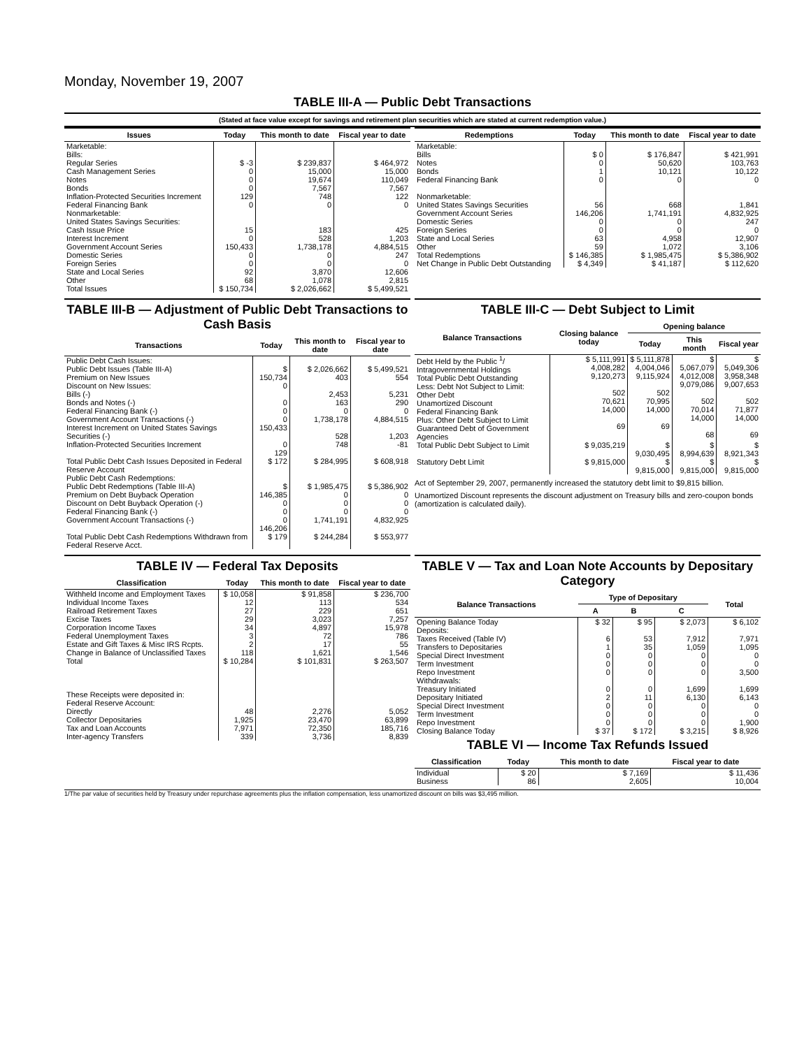Monday, November 19, 2007
TABLE III-A — Public Debt Transactions
(Stated at face value except for savings and retirement plan securities which are stated at current redemption value.)
| Issues | Today | This month to date | Fiscal year to date |
| --- | --- | --- | --- |
| Marketable: Bills: Regular Series Cash Management Series Notes Bonds Inflation-Protected Securities Increment Federal Financing Bank Nonmarketable: United States Savings Securities: Cash Issue Price Interest Increment Government Account Series Domestic Series Foreign Series State and Local Series Other | $ -3 0 0 0 129 0 15 0 150,433 0 0 92 68 | $ 239,837 15,000 19,674 7,567 748 0 183 528 1,738,178 0 0 3,870 1,078 | $ 464,972 15,000 110,049 7,567 122 0 425 1,203 4,884,515 247 0 12,606 2,815 |
| Total Issues | $ 150,734 | $ 2,026,662 | $ 5,499,521 |
| Redemptions | Today | This month to date | Fiscal year to date |
| --- | --- | --- | --- |
| Marketable: Bills Notes Bonds Federal Financing Bank Nonmarketable: United States Savings Securities Government Account Series Domestic Series Foreign Series State and Local Series Other | $ 0 0 1 0 56 146,206 0 0 63 59 | $ 176,847 50,620 10,121 0 668 1,741,191 0 0 4,958 1,072 | $ 421,991 103,763 10,122 0 1,841 4,832,925 247 0 12,907 3,106 |
| Total Redemptions | $ 146,385 | $ 1,985,475 | $ 5,386,902 |
| Net Change in Public Debt Outstanding | $ 4,349 | $ 41,187 | $ 112,620 |
TABLE III-B — Adjustment of Public Debt Transactions to Cash Basis
| Transactions | Today | This month to date | Fiscal year to date |
| --- | --- | --- | --- |
| Public Debt Cash Issues: Public Debt Issues (Table III-A) Premium on New Issues Discount on New Issues: Bills (-) Bonds and Notes (-) Federal Financing Bank (-) Government Account Transactions (-) Interest Increment on United States Savings Securities (-) Inflation-Protected Securities Increment | $ 150,734 0 0 0 0 150,433 0 129 | $ 2,026,662 403 2,453 163 0 1,738,178 528 748 | $ 5,499,521 554 5,231 290 0 4,884,515 1,203 -81 |
| Total Public Debt Cash Issues Deposited in Federal Reserve Account | $ 172 | $ 284,995 | $ 608,918 |
| Public Debt Cash Redemptions: Public Debt Redemptions (Table III-A) Premium on Debt Buyback Operation Discount on Debt Buyback Operation (-) Federal Financing Bank (-) Government Account Transactions (-) | $ 146,385 0 0 0 146,206 | $ 1,985,475 0 0 0 1,741,191 | $ 5,386,902 0 0 0 4,832,925 |
| Total Public Debt Cash Redemptions Withdrawn from Federal Reserve Acct. | $ 179 | $ 244,284 | $ 553,977 |
TABLE III-C — Debt Subject to Limit
| Balance Transactions | Closing balance today | Opening balance | | |
| --- | --- | --- | --- | --- |
| | | Today | This month | Fiscal year |
| Debt Held by the Public <sup>1</sup>/ Intragovernmental Holdings Total Public Debt Outstanding Less: Debt Not Subject to Limit: Other Debt Unamortized Discount Federal Financing Bank Plus: Other Debt Subject to Limit Guaranteed Debt of Government Agencies | $ 5,111,991 4,008,282 9,120,273 502 70,621 14,000 69 | $ 5,111,878 4,004,046 9,115,924 502 70,995 14,000 69 | $ 5,067,079 4,012,008 9,079,086 502 70,014 14,000 68 | $ 5,049,306 3,958,348 9,007,653 502 71,877 14,000 69 |
| Total Public Debt Subject to Limit | $ 9,035,219 | $ 9,030,495 | $ 8,994,639 | $ 8,921,343 |
| Statutory Debt Limit | $ 9,815,000 | $ 9,815,000 | $ 9,815,000 | $ 9,815,000 |
Act of September 29, 2007, permanently increased the statutory debt limit to $9,815 billion.
Unamortized Discount represents the discount adjustment on Treasury bills and zero-coupon bonds (amortization is calculated daily).
TABLE IV — Federal Tax Deposits
| Classification | Today | This month to date | Fiscal year to date |
| --- | --- | --- | --- |
| Withheld Income and Employment Taxes Individual Income Taxes Railroad Retirement Taxes Excise Taxes Corporation Income Taxes Federal Unemployment Taxes Estate and Gift Taxes & Misc IRS Rcpts. Change in Balance of Unclassified Taxes | $ 10,058 12 27 29 34 3 2 118 | $ 91,858 113 229 3,023 4,897 72 17 1,621 | $ 236,700 534 651 7,257 15,978 786 55 1,546 |
| Total | $ 10,284 | $ 101,831 | $ 263,507 |
| These Receipts were deposited in: Federal Reserve Account: Directly Collector Depositaries Tax and Loan Accounts Inter-agency Transfers | 48 1,925 7,971 339 | 2,276 23,470 72,350 3,736 | 5,052 63,899 185,716 8,839 |
TABLE V — Tax and Loan Note Accounts by Depositary Category
| Balance Transactions | Type of Depositary | | | Total |
| --- | --- | --- | --- | --- |
| | A | B | C | |
| Opening Balance Today Deposits: Taxes Received (Table IV) Transfers to Depositaries Special Direct Investment Term Investment Repo Investment Withdrawals: Treasury Initiated Depositary Initiated Special Direct Investment Term Investment Repo Investment | $ 32 6 1 0 0 0 0 2 0 0 0 | $ 95 53 35 0 0 0 0 11 0 0 0 | $ 2,073 7,912 1,059 0 0 0 1,699 6,130 0 0 0 | $ 6,102 7,971 1,095 0 0 3,500 1,699 6,143 0 0 1,900 |
| Closing Balance Today | $ 37 | $ 172 | $ 3,215 | $ 8,926 |
TABLE VI — Income Tax Refunds Issued
| Classification | Today | This month to date | Fiscal year to date |
| --- | --- | --- | --- |
| Individual Business | $ 20 86 | $ 7,169 2,605 | $ 11,436 10,004 |
1/The par value of securities held by Treasury under repurchase agreements plus the inflation compensation, less unamortized discount on bills was $3,495 million.